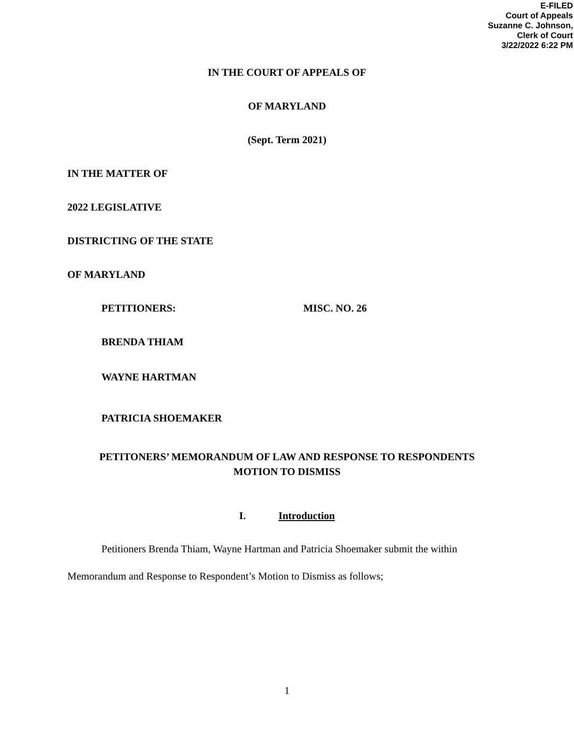E-FILED
Court of Appeals
Suzanne C. Johnson,
Clerk of Court
3/22/2022 6:22 PM
IN THE COURT OF APPEALS OF
OF MARYLAND
(Sept. Term 2021)
IN THE MATTER OF
2022 LEGISLATIVE
DISTRICTING OF THE STATE
OF MARYLAND
PETITIONERS: MISC. NO. 26
BRENDA THIAM
WAYNE HARTMAN
PATRICIA SHOEMAKER
PETITONERS’ MEMORANDUM OF LAW AND RESPONSE TO RESPONDENTS
MOTION TO DISMISS
I. Introduction
Petitioners Brenda Thiam, Wayne Hartman and Patricia Shoemaker submit the within
Memorandum and Response to Respondent’s Motion to Dismiss as follows;
1